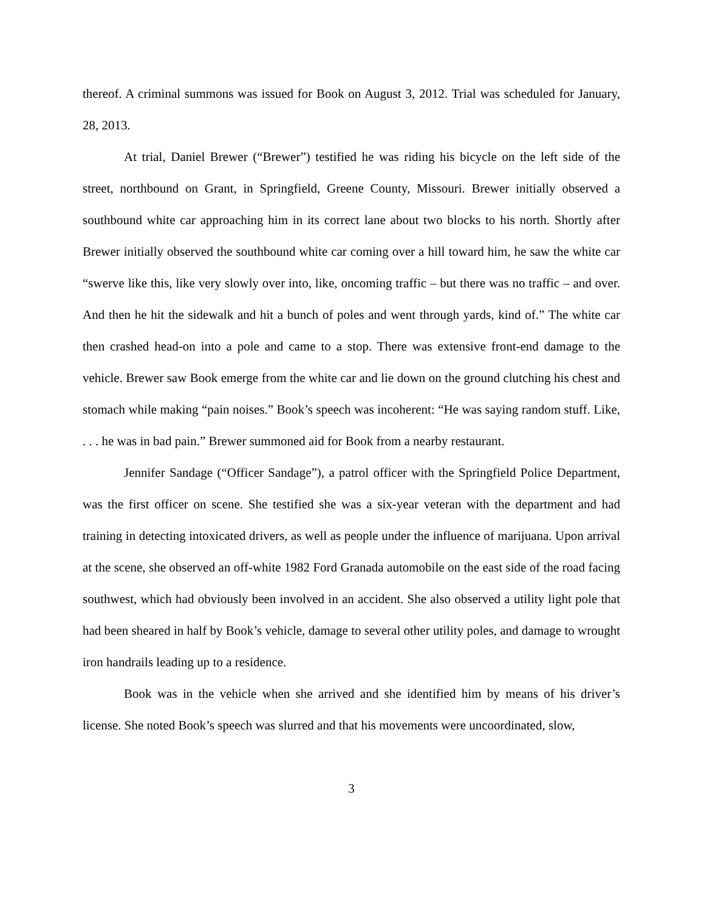thereof. A criminal summons was issued for Book on August 3, 2012. Trial was scheduled for January, 28, 2013.
At trial, Daniel Brewer (“Brewer”) testified he was riding his bicycle on the left side of the street, northbound on Grant, in Springfield, Greene County, Missouri. Brewer initially observed a southbound white car approaching him in its correct lane about two blocks to his north. Shortly after Brewer initially observed the southbound white car coming over a hill toward him, he saw the white car “swerve like this, like very slowly over into, like, oncoming traffic – but there was no traffic – and over. And then he hit the sidewalk and hit a bunch of poles and went through yards, kind of.” The white car then crashed head-on into a pole and came to a stop. There was extensive front-end damage to the vehicle. Brewer saw Book emerge from the white car and lie down on the ground clutching his chest and stomach while making “pain noises.” Book’s speech was incoherent: “He was saying random stuff. Like, . . . he was in bad pain.” Brewer summoned aid for Book from a nearby restaurant.
Jennifer Sandage (“Officer Sandage”), a patrol officer with the Springfield Police Department, was the first officer on scene. She testified she was a six-year veteran with the department and had training in detecting intoxicated drivers, as well as people under the influence of marijuana. Upon arrival at the scene, she observed an off-white 1982 Ford Granada automobile on the east side of the road facing southwest, which had obviously been involved in an accident. She also observed a utility light pole that had been sheared in half by Book’s vehicle, damage to several other utility poles, and damage to wrought iron handrails leading up to a residence.
Book was in the vehicle when she arrived and she identified him by means of his driver’s license. She noted Book’s speech was slurred and that his movements were uncoordinated, slow,
3